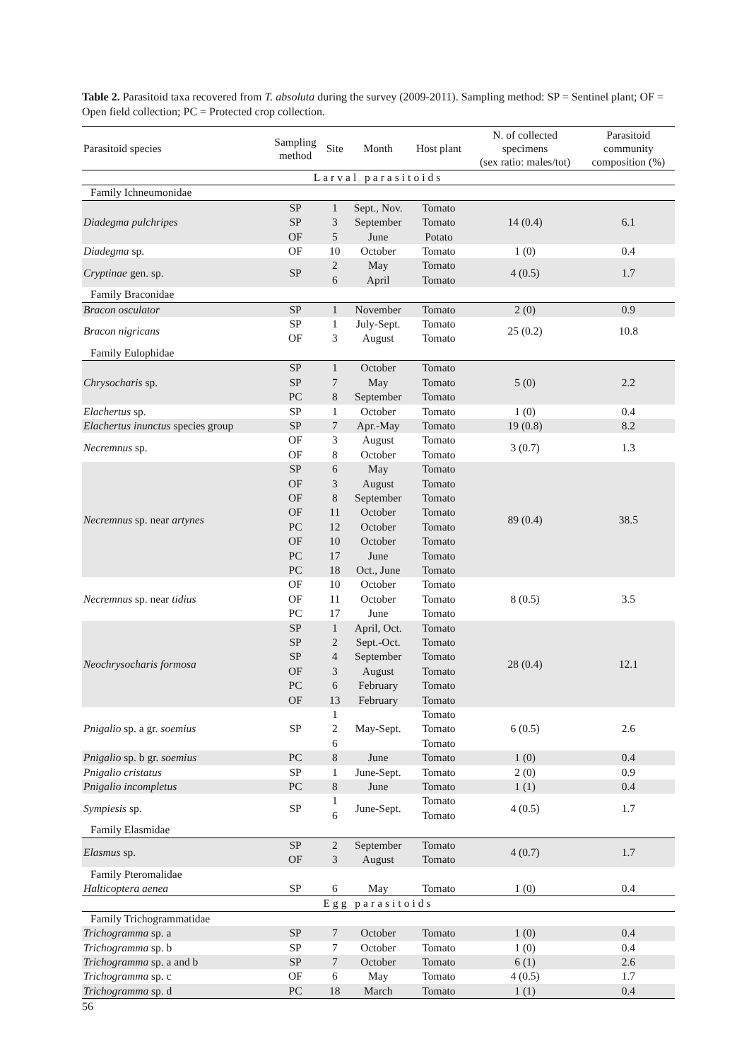Table 2. Parasitoid taxa recovered from T. absoluta during the survey (2009-2011). Sampling method: SP = Sentinel plant; OF = Open field collection; PC = Protected crop collection.
| Parasitoid species | Sampling method | Site | Month | Host plant | N. of collected specimens (sex ratio: males/tot) | Parasitoid community composition (%) |
| --- | --- | --- | --- | --- | --- | --- |
| Larval parasitoids | | | | | | |
| Family Ichneumonidae | | | | | | |
| Diadegma pulchripes | SP | 1 | Sept., Nov. | Tomato | 14 (0.4) | 6.1 |
| | SP | 3 | September | Tomato | | |
| | OF | 5 | June | Potato | | |
| Diadegma sp. | OF | 10 | October | Tomato | 1 (0) | 0.4 |
| Cryptinae gen. sp. | SP | 2 | May | Tomato | 4 (0.5) | 1.7 |
| | | 6 | April | Tomato | | |
| Family Braconidae | | | | | | |
| Bracon osculator | SP | 1 | November | Tomato | 2 (0) | 0.9 |
| Bracon nigricans | SP | 1 | July-Sept. | Tomato | 25 (0.2) | 10.8 |
| | OF | 3 | August | Tomato | | |
| Family Eulophidae | | | | | | |
| Chrysocharis sp. | SP | 1 | October | Tomato | 5 (0) | 2.2 |
| | SP | 7 | May | Tomato | | |
| | PC | 8 | September | Tomato | | |
| Elachertus sp. | SP | 1 | October | Tomato | 1 (0) | 0.4 |
| Elachertus inunctus species group | SP | 7 | Apr.-May | Tomato | 19 (0.8) | 8.2 |
| Necremnus sp. | OF | 3 | August | Tomato | 3 (0.7) | 1.3 |
| | OF | 8 | October | Tomato | | |
| Necremnus sp. near artynes | SP | 6 | May | Tomato | 89 (0.4) | 38.5 |
| | OF | 3 | August | Tomato | | |
| | OF | 8 | September | Tomato | | |
| | OF | 11 | October | Tomato | | |
| | PC | 12 | October | Tomato | | |
| | OF | 10 | October | Tomato | | |
| | PC | 17 | June | Tomato | | |
| | PC | 18 | Oct., June | Tomato | | |
| Necremnus sp. near tidius | OF | 10 | October | Tomato | 8 (0.5) | 3.5 |
| | OF | 11 | October | Tomato | | |
| | PC | 17 | June | Tomato | | |
| Neochrysocharis formosa | SP | 1 | April, Oct. | Tomato | 28 (0.4) | 12.1 |
| | SP | 2 | Sept.-Oct. | Tomato | | |
| | SP | 4 | September | Tomato | | |
| | OF | 3 | August | Tomato | | |
| | PC | 6 | February | Tomato | | |
| | OF | 13 | February | Tomato | | |
| Pnigalio sp. a gr. soemius | SP | 1 | May-Sept. | Tomato | 6 (0.5) | 2.6 |
| | | 2 | | Tomato | | |
| | | 6 | | Tomato | | |
| Pnigalio sp. b gr. soemius | PC | 8 | June | Tomato | 1 (0) | 0.4 |
| Pnigalio cristatus | SP | 1 | June-Sept. | Tomato | 2 (0) | 0.9 |
| Pnigalio incompletus | PC | 8 | June | Tomato | 1 (1) | 0.4 |
| Sympiesis sp. | SP | 1 | June-Sept. | Tomato | 4 (0.5) | 1.7 |
| | | 6 | | Tomato | | |
| Family Elasmidae | | | | | | |
| Elasmus sp. | SP | 2 | September | Tomato | 4 (0.7) | 1.7 |
| | OF | 3 | August | Tomato | | |
| Family Pteromalidae | | | | | | |
| Halticoptera aenea | SP | 6 | May | Tomato | 1 (0) | 0.4 |
| Egg parasitoids | | | | | | |
| Family Trichogrammatidae | | | | | | |
| Trichogramma sp. a | SP | 7 | October | Tomato | 1 (0) | 0.4 |
| Trichogramma sp. b | SP | 7 | October | Tomato | 1 (0) | 0.4 |
| Trichogramma sp. a and b | SP | 7 | October | Tomato | 6 (1) | 2.6 |
| Trichogramma sp. c | OF | 6 | May | Tomato | 4 (0.5) | 1.7 |
| Trichogramma sp. d | PC | 18 | March | Tomato | 1 (1) | 0.4 |
56